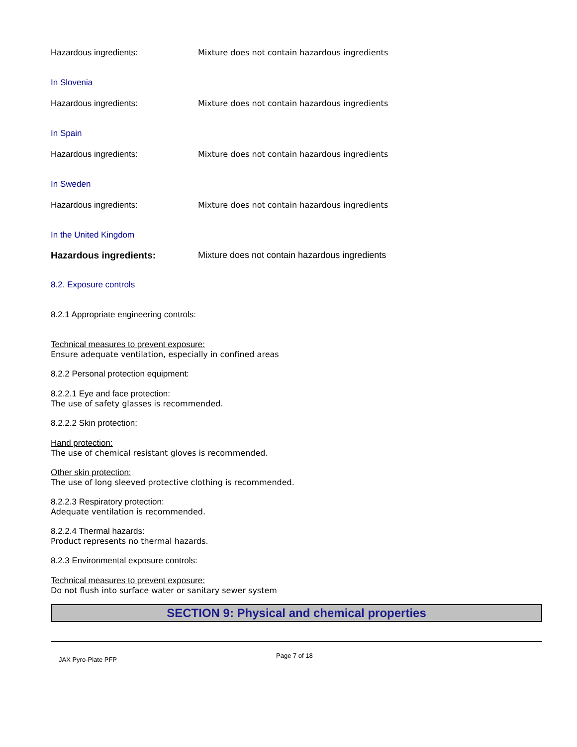Hazardous ingredients: Mixture does not contain hazardous ingredients
In Slovenia
Hazardous ingredients: Mixture does not contain hazardous ingredients
In Spain
Hazardous ingredients: Mixture does not contain hazardous ingredients
In Sweden
Hazardous ingredients: Mixture does not contain hazardous ingredients
In the United Kingdom
Hazardous ingredients: Mixture does not contain hazardous ingredients
8.2. Exposure controls
8.2.1 Appropriate engineering controls:
Technical measures to prevent exposure:
Ensure adequate ventilation, especially in confined areas
8.2.2 Personal protection equipment:
8.2.2.1 Eye and face protection:
The use of safety glasses is recommended.
8.2.2.2 Skin protection:
Hand protection:
The use of chemical resistant gloves is recommended.
Other skin protection:
The use of long sleeved protective clothing is recommended.
8.2.2.3 Respiratory protection:
Adequate ventilation is recommended.
8.2.2.4 Thermal hazards:
Product represents no thermal hazards.
8.2.3 Environmental exposure controls:
Technical measures to prevent exposure:
Do not flush into surface water or sanitary sewer system
SECTION 9: Physical and chemical properties
JAX Pyro-Plate PFP Page 7 of 18